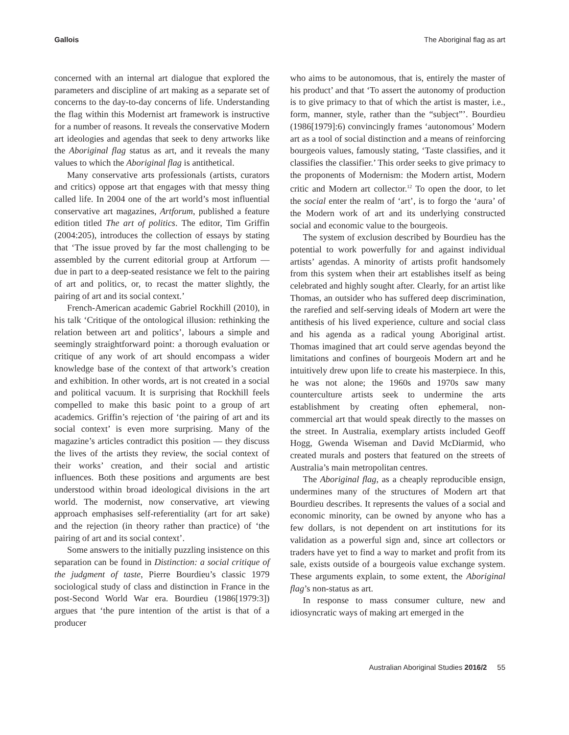Gallois The Aboriginal flag as art
concerned with an internal art dialogue that explored the parameters and discipline of art making as a separate set of concerns to the day-to-day concerns of life. Understanding the flag within this Modernist art framework is instructive for a number of reasons. It reveals the conservative Modern art ideologies and agendas that seek to deny artworks like the Aboriginal flag status as art, and it reveals the many values to which the Aboriginal flag is antithetical.
Many conservative arts professionals (artists, curators and critics) oppose art that engages with that messy thing called life. In 2004 one of the art world’s most influential conservative art magazines, Artforum, published a feature edition titled The art of politics. The editor, Tim Griffin (2004:205), introduces the collection of essays by stating that ‘The issue proved by far the most challenging to be assembled by the current editorial group at Artforum — due in part to a deep-seated resistance we felt to the pairing of art and politics, or, to recast the matter slightly, the pairing of art and its social context.’
French-American academic Gabriel Rockhill (2010), in his talk ‘Critique of the ontological illusion: rethinking the relation between art and politics’, labours a simple and seemingly straightforward point: a thorough evaluation or critique of any work of art should encompass a wider knowledge base of the context of that artwork’s creation and exhibition. In other words, art is not created in a social and political vacuum. It is surprising that Rockhill feels compelled to make this basic point to a group of art academics. Griffin’s rejection of ‘the pairing of art and its social context’ is even more surprising. Many of the magazine’s articles contradict this position — they discuss the lives of the artists they review, the social context of their works’ creation, and their social and artistic influences. Both these positions and arguments are best understood within broad ideological divisions in the art world. The modernist, now conservative, art viewing approach emphasises self-referentiality (art for art sake) and the rejection (in theory rather than practice) of ‘the pairing of art and its social context’.
Some answers to the initially puzzling insistence on this separation can be found in Distinction: a social critique of the judgment of taste, Pierre Bourdieu’s classic 1979 sociological study of class and distinction in France in the post-Second World War era. Bourdieu (1986[1979:3]) argues that ‘the pure intention of the artist is that of a producer
who aims to be autonomous, that is, entirely the master of his product’ and that ‘To assert the autonomy of production is to give primacy to that of which the artist is master, i.e., form, manner, style, rather than the “subject”’. Bourdieu (1986[1979]:6) convincingly frames ‘autonomous’ Modern art as a tool of social distinction and a means of reinforcing bourgeois values, famously stating, ‘Taste classifies, and it classifies the classifier.’ This order seeks to give primacy to the proponents of Modernism: the Modern artist, Modern critic and Modern art collector.<sup>12</sup> To open the door, to let the social enter the realm of ‘art’, is to forgo the ‘aura’ of the Modern work of art and its underlying constructed social and economic value to the bourgeois.
The system of exclusion described by Bourdieu has the potential to work powerfully for and against individual artists’ agendas. A minority of artists profit handsomely from this system when their art establishes itself as being celebrated and highly sought after. Clearly, for an artist like Thomas, an outsider who has suffered deep discrimination, the rarefied and self-serving ideals of Modern art were the antithesis of his lived experience, culture and social class and his agenda as a radical young Aboriginal artist. Thomas imagined that art could serve agendas beyond the limitations and confines of bourgeois Modern art and he intuitively drew upon life to create his masterpiece. In this, he was not alone; the 1960s and 1970s saw many counterculture artists seek to undermine the arts establishment by creating often ephemeral, non-commercial art that would speak directly to the masses on the street. In Australia, exemplary artists included Geoff Hogg, Gwenda Wiseman and David McDiarmid, who created murals and posters that featured on the streets of Australia’s main metropolitan centres.
The Aboriginal flag, as a cheaply reproducible ensign, undermines many of the structures of Modern art that Bourdieu describes. It represents the values of a social and economic minority, can be owned by anyone who has a few dollars, is not dependent on art institutions for its validation as a powerful sign and, since art collectors or traders have yet to find a way to market and profit from its sale, exists outside of a bourgeois value exchange system. These arguments explain, to some extent, the Aboriginal flag’s non-status as art.
In response to mass consumer culture, new and idiosyncratic ways of making art emerged in the
Australian Aboriginal Studies 2016/2 55